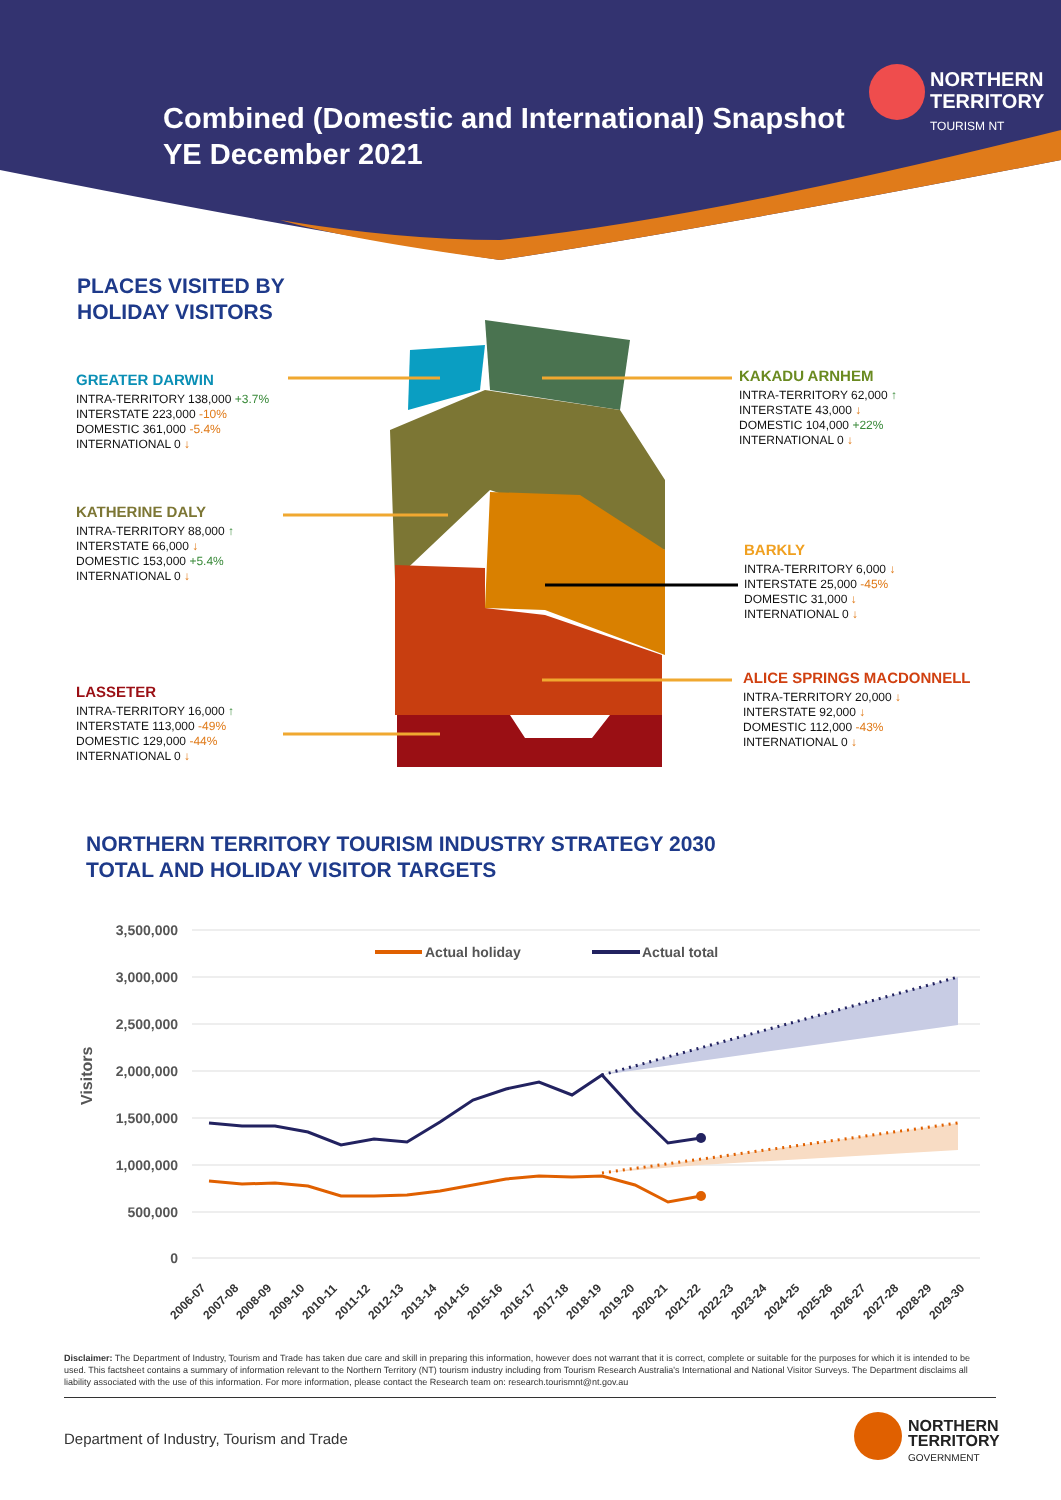Combined (Domestic and International) Snapshot
YE December 2021
NORTHERN
TERRITORY
TOURISM NT
PLACES VISITED BY
HOLIDAY VISITORS
GREATER DARWIN
INTRA-TERRITORY 138,000 +3.7%
INTERSTATE 223,000 -10%
DOMESTIC 361,000 -5.4%
INTERNATIONAL 0 ↓
KATHERINE DALY
INTRA-TERRITORY 88,000 ↑
INTERSTATE 66,000 ↓
DOMESTIC 153,000 +5.4%
INTERNATIONAL 0 ↓
LASSETER
INTRA-TERRITORY 16,000 ↑
INTERSTATE 113,000 -49%
DOMESTIC 129,000 -44%
INTERNATIONAL 0 ↓
KAKADU ARNHEM
INTRA-TERRITORY 62,000 ↑
INTERSTATE 43,000 ↓
DOMESTIC 104,000 +22%
INTERNATIONAL 0 ↓
BARKLY
INTRA-TERRITORY 6,000 ↓
INTERSTATE 25,000 -45%
DOMESTIC 31,000 ↓
INTERNATIONAL 0 ↓
ALICE SPRINGS MACDONNELL
INTRA-TERRITORY 20,000 ↓
INTERSTATE 92,000 ↓
DOMESTIC 112,000 -43%
INTERNATIONAL 0 ↓
NORTHERN TERRITORY TOURISM INDUSTRY STRATEGY 2030
TOTAL AND HOLIDAY VISITOR TARGETS
3,500,000
3,000,000
2,500,000
2,000,000
1,500,000
1,000,000
500,000
0
Visitors
Actual holiday
Actual total
2006-07
2007-08
2008-09
2009-10
2010-11
2011-12
2012-13
2013-14
2014-15
2015-16
2016-17
2017-18
2018-19
2019-20
2020-21
2021-22
2022-23
2023-24
2024-25
2025-26
2026-27
2027-28
2028-29
2029-30
Disclaimer: The Department of Industry, Tourism and Trade has taken due care and skill in preparing this information, however does not warrant that it is correct, complete or suitable for the purposes for which it is intended to be used. This factsheet contains a summary of information relevant to the Northern Territory (NT) tourism industry including from Tourism Research Australia's International and National Visitor Surveys. The Department disclaims all liability associated with the use of this information. For more information, please contact the Research team on: research.tourismnt@nt.gov.au
Department of Industry, Tourism and Trade
NORTHERN
TERRITORY
GOVERNMENT